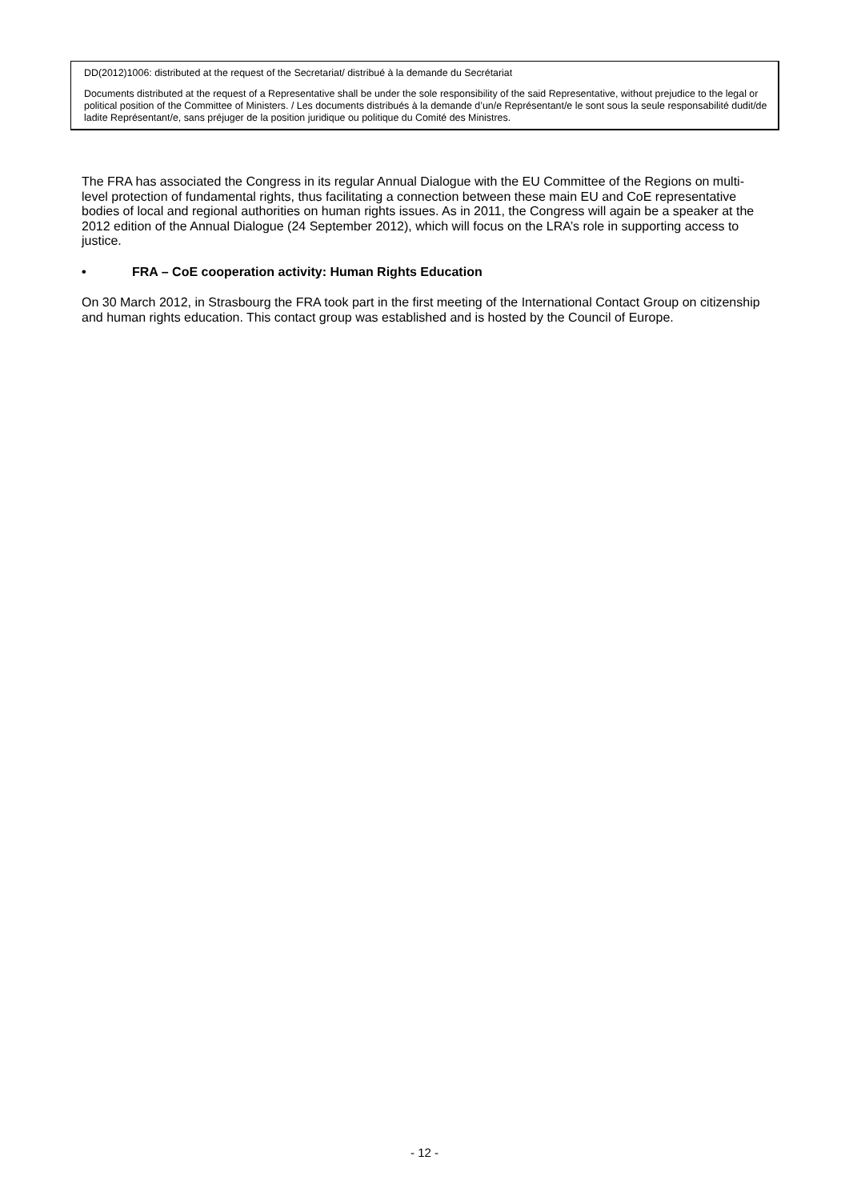DD(2012)1006: distributed at the request of the Secretariat/ distribué à la demande du Secrétariat
Documents distributed at the request of a Representative shall be under the sole responsibility of the said Representative, without prejudice to the legal or political position of the Committee of Ministers. / Les documents distribués à la demande d’un/e Représentant/e le sont sous la seule responsabilité dudit/de ladite Représentant/e, sans préjuger de la position juridique ou politique du Comité des Ministres.
The FRA has associated the Congress in its regular Annual Dialogue with the EU Committee of the Regions on multi-level protection of fundamental rights, thus facilitating a connection between these main EU and CoE representative bodies of local and regional authorities on human rights issues. As in 2011, the Congress will again be a speaker at the 2012 edition of the Annual Dialogue (24 September 2012), which will focus on the LRA’s role in supporting access to justice.
• FRA – CoE cooperation activity: Human Rights Education
On 30 March 2012, in Strasbourg the FRA took part in the first meeting of the International Contact Group on citizenship and human rights education. This contact group was established and is hosted by the Council of Europe.
- 12 -